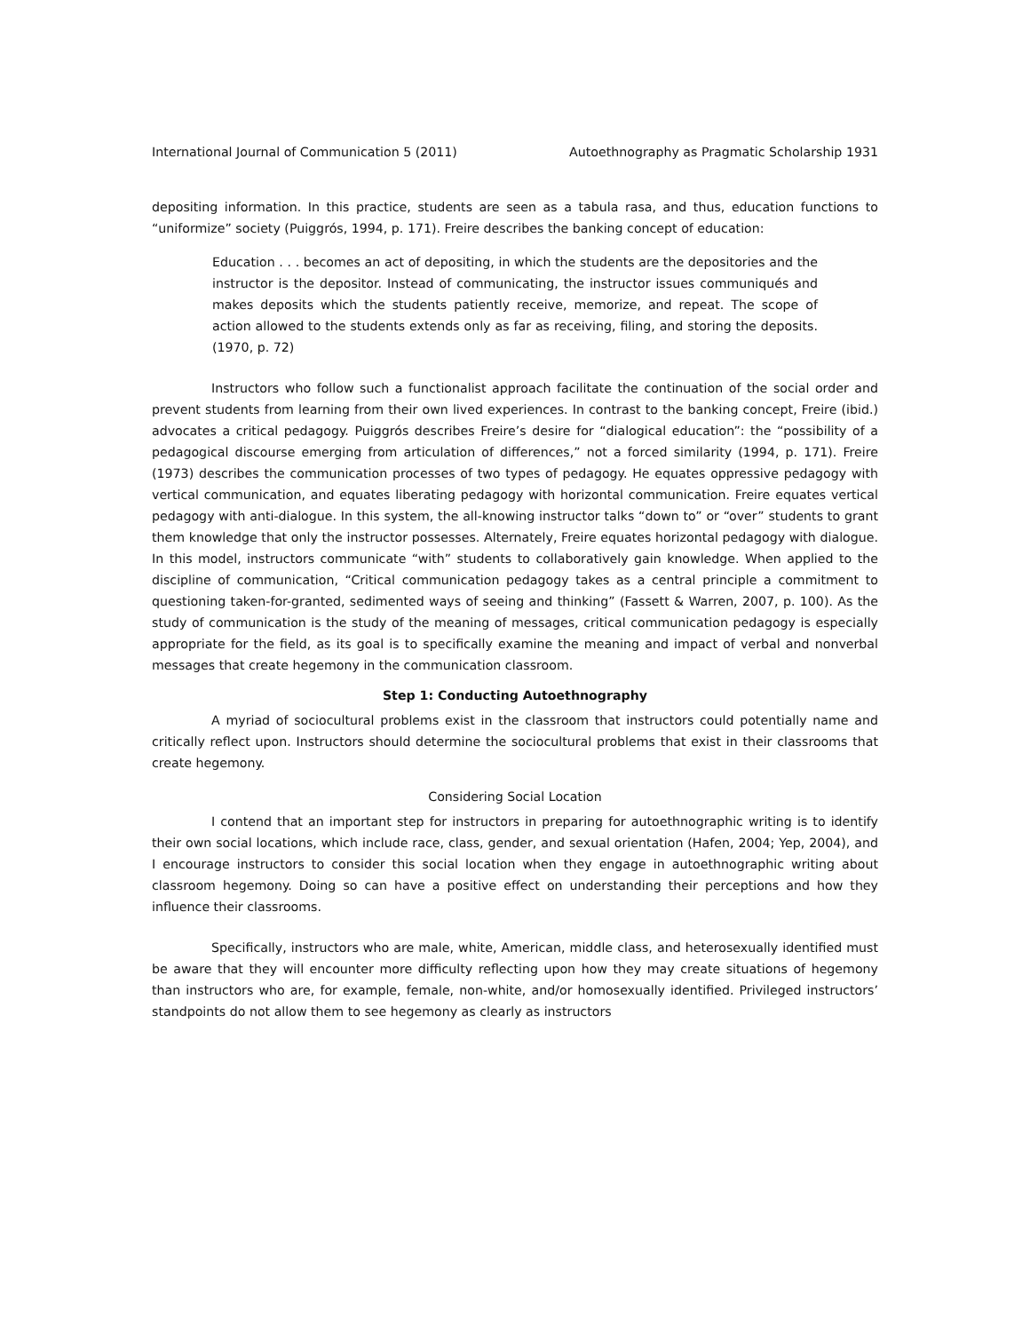International Journal of Communication 5 (2011) Autoethnography as Pragmatic Scholarship 1931
depositing information. In this practice, students are seen as a tabula rasa, and thus, education functions to “uniformize” society (Puiggrós, 1994, p. 171). Freire describes the banking concept of education:
Education . . . becomes an act of depositing, in which the students are the depositories and the instructor is the depositor. Instead of communicating, the instructor issues communiqués and makes deposits which the students patiently receive, memorize, and repeat. The scope of action allowed to the students extends only as far as receiving, filing, and storing the deposits. (1970, p. 72)
Instructors who follow such a functionalist approach facilitate the continuation of the social order and prevent students from learning from their own lived experiences. In contrast to the banking concept, Freire (ibid.) advocates a critical pedagogy. Puiggrós describes Freire’s desire for “dialogical education”: the “possibility of a pedagogical discourse emerging from articulation of differences,” not a forced similarity (1994, p. 171). Freire (1973) describes the communication processes of two types of pedagogy. He equates oppressive pedagogy with vertical communication, and equates liberating pedagogy with horizontal communication. Freire equates vertical pedagogy with anti-dialogue. In this system, the all-knowing instructor talks “down to” or “over” students to grant them knowledge that only the instructor possesses. Alternately, Freire equates horizontal pedagogy with dialogue. In this model, instructors communicate “with” students to collaboratively gain knowledge. When applied to the discipline of communication, “Critical communication pedagogy takes as a central principle a commitment to questioning taken-for-granted, sedimented ways of seeing and thinking” (Fassett & Warren, 2007, p. 100). As the study of communication is the study of the meaning of messages, critical communication pedagogy is especially appropriate for the field, as its goal is to specifically examine the meaning and impact of verbal and nonverbal messages that create hegemony in the communication classroom.
Step 1: Conducting Autoethnography
A myriad of sociocultural problems exist in the classroom that instructors could potentially name and critically reflect upon. Instructors should determine the sociocultural problems that exist in their classrooms that create hegemony.
Considering Social Location
I contend that an important step for instructors in preparing for autoethnographic writing is to identify their own social locations, which include race, class, gender, and sexual orientation (Hafen, 2004; Yep, 2004), and I encourage instructors to consider this social location when they engage in autoethnographic writing about classroom hegemony. Doing so can have a positive effect on understanding their perceptions and how they influence their classrooms.
Specifically, instructors who are male, white, American, middle class, and heterosexually identified must be aware that they will encounter more difficulty reflecting upon how they may create situations of hegemony than instructors who are, for example, female, non-white, and/or homosexually identified. Privileged instructors’ standpoints do not allow them to see hegemony as clearly as instructors